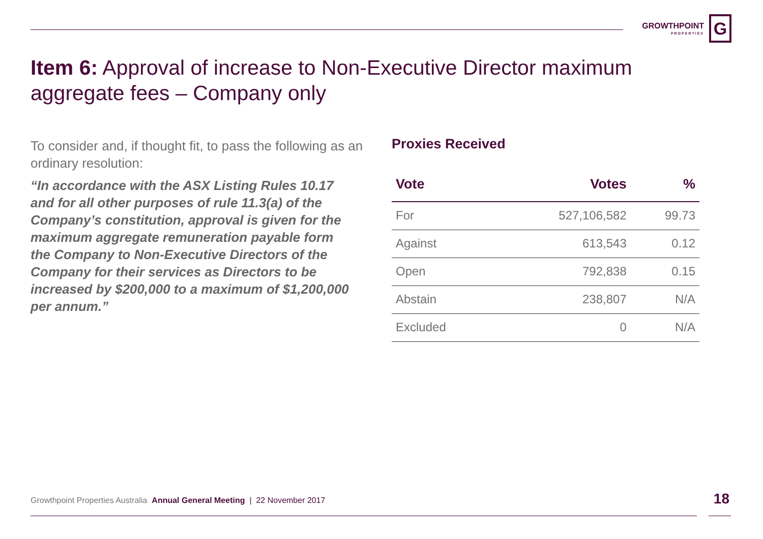GROWTHPOINT
PROPERTIES
G
Item 6: Approval of increase to Non-Executive Director maximum aggregate fees – Company only
To consider and, if thought fit, to pass the following as an ordinary resolution:
“In accordance with the ASX Listing Rules 10.17 and for all other purposes of rule 11.3(a) of the Company’s constitution, approval is given for the maximum aggregate remuneration payable form the Company to Non-Executive Directors of the Company for their services as Directors to be increased by $200,000 to a maximum of $1,200,000 per annum.”
Proxies Received
| Vote | Votes | % |
| --- | --- | --- |
| For | 527,106,582 | 99.73 |
| Against | 613,543 | 0.12 |
| Open | 792,838 | 0.15 |
| Abstain | 238,807 | N/A |
| Excluded | 0 | N/A |
Growthpoint Properties Australia Annual General Meeting | 22 November 2017
18